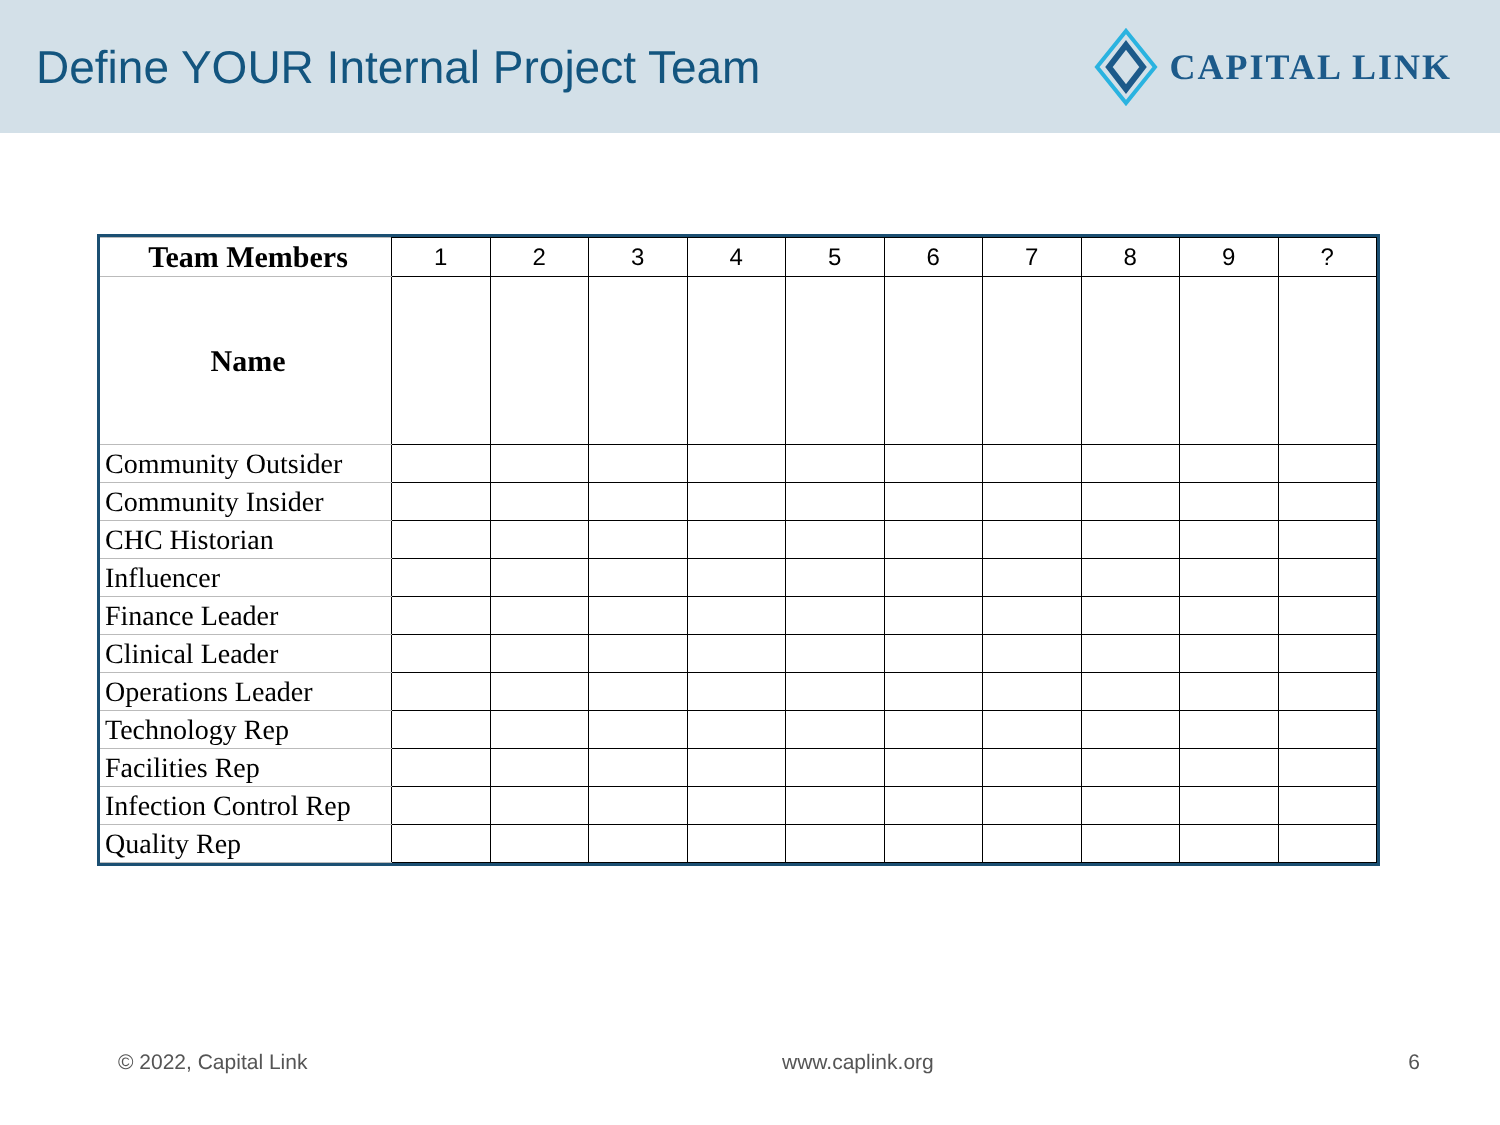Define YOUR Internal Project Team
CAPITAL LINK
| Team Members | 1 | 2 | 3 | 4 | 5 | 6 | 7 | 8 | 9 | ? |
| --- | --- | --- | --- | --- | --- | --- | --- | --- | --- | --- |
| Name | | | | | | | | | | |
| Community Outsider | | | | | | | | | | |
| Community Insider | | | | | | | | | | |
| CHC Historian | | | | | | | | | | |
| Influencer | | | | | | | | | | |
| Finance Leader | | | | | | | | | | |
| Clinical Leader | | | | | | | | | | |
| Operations Leader | | | | | | | | | | |
| Technology Rep | | | | | | | | | | |
| Facilities Rep | | | | | | | | | | |
| Infection Control Rep | | | | | | | | | | |
| Quality Rep | | | | | | | | | | |
© 2022, Capital Link www.caplink.org 6